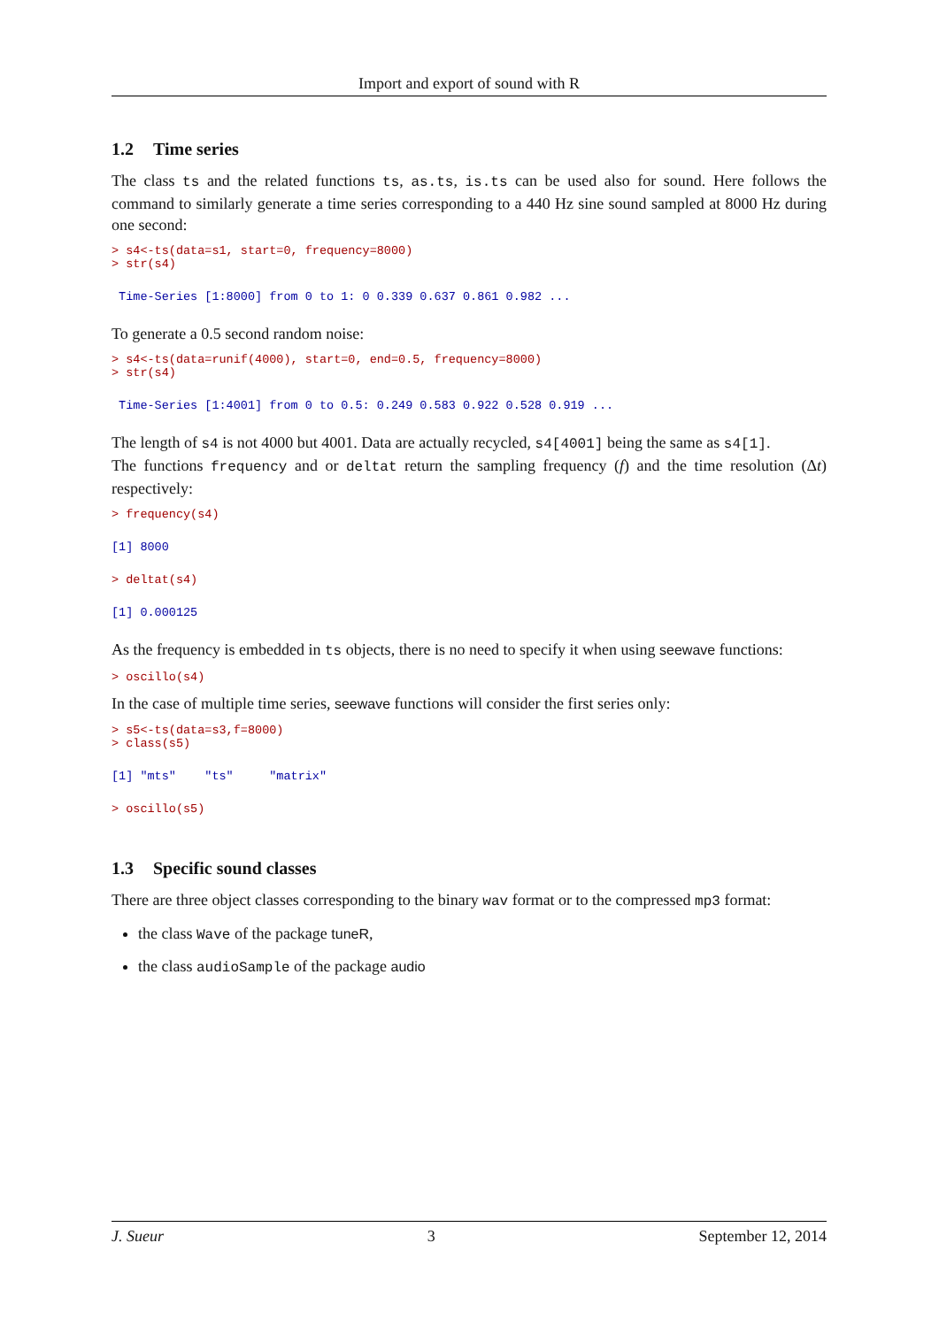Import and export of sound with R
1.2 Time series
The class ts and the related functions ts, as.ts, is.ts can be used also for sound. Here follows the command to similarly generate a time series corresponding to a 440 Hz sine sound sampled at 8000 Hz during one second:
> s4<-ts(data=s1, start=0, frequency=8000)
> str(s4)
 Time-Series [1:8000] from 0 to 1: 0 0.339 0.637 0.861 0.982 ...
To generate a 0.5 second random noise:
> s4<-ts(data=runif(4000), start=0, end=0.5, frequency=8000)
> str(s4)
 Time-Series [1:4001] from 0 to 0.5: 0.249 0.583 0.922 0.528 0.919 ...
The length of s4 is not 4000 but 4001. Data are actually recycled, s4[4001] being the same as s4[1].
The functions frequency and or deltat return the sampling frequency (f) and the time resolution (Δt) respectively:
> frequency(s4)
[1] 8000
> deltat(s4)
[1] 0.000125
As the frequency is embedded in ts objects, there is no need to specify it when using seewave functions:
> oscillo(s4)
In the case of multiple time series, seewave functions will consider the first series only:
> s5<-ts(data=s3,f=8000)
> class(s5)
[1] "mts"    "ts"     "matrix"
> oscillo(s5)
1.3 Specific sound classes
There are three object classes corresponding to the binary wav format or to the compressed mp3 format:
the class Wave of the package tuneR,
the class audioSample of the package audio
J. Sueur 3 September 12, 2014